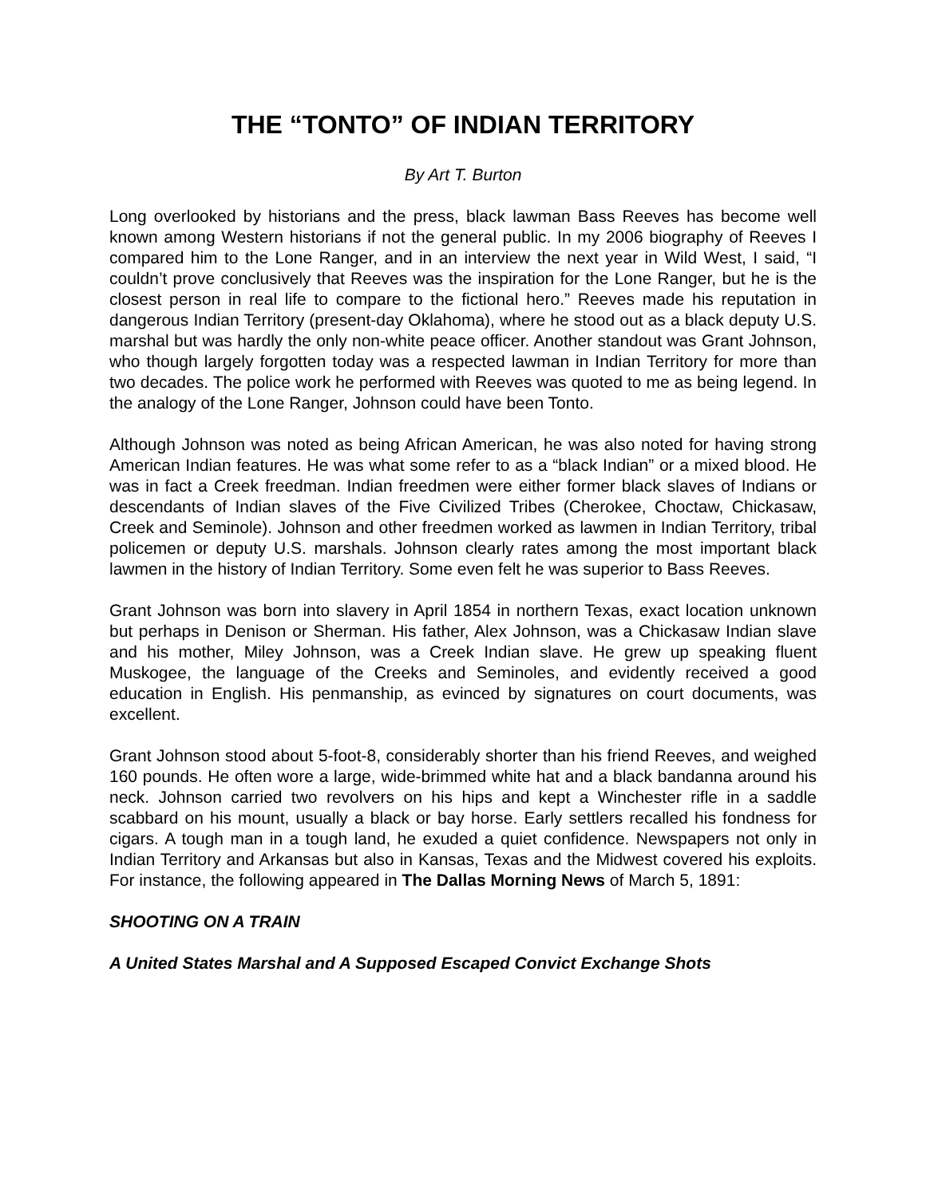THE “TONTO” OF INDIAN TERRITORY
By Art T. Burton
Long overlooked by historians and the press, black lawman Bass Reeves has become well known among Western historians if not the general public. In my 2006 biography of Reeves I compared him to the Lone Ranger, and in an interview the next year in Wild West, I said, “I couldn’t prove conclusively that Reeves was the inspiration for the Lone Ranger, but he is the closest person in real life to compare to the fictional hero.” Reeves made his reputation in dangerous Indian Territory (present-day Oklahoma), where he stood out as a black deputy U.S. marshal but was hardly the only non-white peace officer. Another standout was Grant Johnson, who though largely forgotten today was a respected lawman in Indian Territory for more than two decades. The police work he performed with Reeves was quoted to me as being legend. In the analogy of the Lone Ranger, Johnson could have been Tonto.
Although Johnson was noted as being African American, he was also noted for having strong American Indian features. He was what some refer to as a “black Indian” or a mixed blood. He was in fact a Creek freedman. Indian freedmen were either former black slaves of Indians or descendants of Indian slaves of the Five Civilized Tribes (Cherokee, Choctaw, Chickasaw, Creek and Seminole). Johnson and other freedmen worked as lawmen in Indian Territory, tribal policemen or deputy U.S. marshals. Johnson clearly rates among the most important black lawmen in the history of Indian Territory. Some even felt he was superior to Bass Reeves.
Grant Johnson was born into slavery in April 1854 in northern Texas, exact location unknown but perhaps in Denison or Sherman. His father, Alex Johnson, was a Chickasaw Indian slave and his mother, Miley Johnson, was a Creek Indian slave. He grew up speaking fluent Muskogee, the language of the Creeks and Seminoles, and evidently received a good education in English. His penmanship, as evinced by signatures on court documents, was excellent.
Grant Johnson stood about 5-foot-8, considerably shorter than his friend Reeves, and weighed 160 pounds. He often wore a large, wide-brimmed white hat and a black bandanna around his neck. Johnson carried two revolvers on his hips and kept a Winchester rifle in a saddle scabbard on his mount, usually a black or bay horse. Early settlers recalled his fondness for cigars. A tough man in a tough land, he exuded a quiet confidence. Newspapers not only in Indian Territory and Arkansas but also in Kansas, Texas and the Midwest covered his exploits. For instance, the following appeared in The Dallas Morning News of March 5, 1891:
SHOOTING ON A TRAIN
A United States Marshal and A Supposed Escaped Convict Exchange Shots